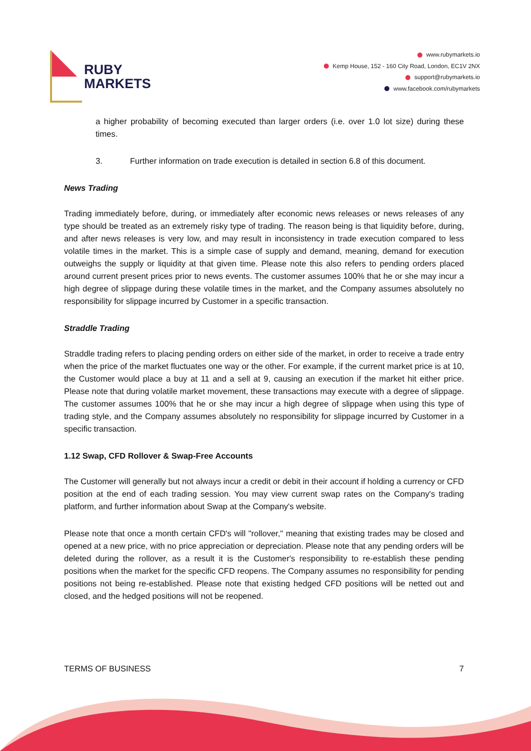RUBY
MARKETS
www.rubymarkets.io
Kemp House, 152 - 160 City Road, London, EC1V 2NX
support@rubymarkets.io
www.facebook.com/rubymarkets
a higher probability of becoming executed than larger orders (i.e. over 1.0 lot size) during these times.
3. Further information on trade execution is detailed in section 6.8 of this document.
News Trading
Trading immediately before, during, or immediately after economic news releases or news releases of any type should be treated as an extremely risky type of trading. The reason being is that liquidity before, during, and after news releases is very low, and may result in inconsistency in trade execution compared to less volatile times in the market. This is a simple case of supply and demand, meaning, demand for execution outweighs the supply or liquidity at that given time. Please note this also refers to pending orders placed around current present prices prior to news events. The customer assumes 100% that he or she may incur a high degree of slippage during these volatile times in the market, and the Company assumes absolutely no responsibility for slippage incurred by Customer in a specific transaction.
Straddle Trading
Straddle trading refers to placing pending orders on either side of the market, in order to receive a trade entry when the price of the market fluctuates one way or the other. For example, if the current market price is at 10, the Customer would place a buy at 11 and a sell at 9, causing an execution if the market hit either price. Please note that during volatile market movement, these transactions may execute with a degree of slippage. The customer assumes 100% that he or she may incur a high degree of slippage when using this type of trading style, and the Company assumes absolutely no responsibility for slippage incurred by Customer in a specific transaction.
1.12 Swap, CFD Rollover & Swap-Free Accounts
The Customer will generally but not always incur a credit or debit in their account if holding a currency or CFD position at the end of each trading session. You may view current swap rates on the Company's trading platform, and further information about Swap at the Company's website.
Please note that once a month certain CFD's will "rollover," meaning that existing trades may be closed and opened at a new price, with no price appreciation or depreciation. Please note that any pending orders will be deleted during the rollover, as a result it is the Customer's responsibility to re-establish these pending positions when the market for the specific CFD reopens. The Company assumes no responsibility for pending positions not being re-established. Please note that existing hedged CFD positions will be netted out and closed, and the hedged positions will not be reopened.
TERMS OF BUSINESS 7